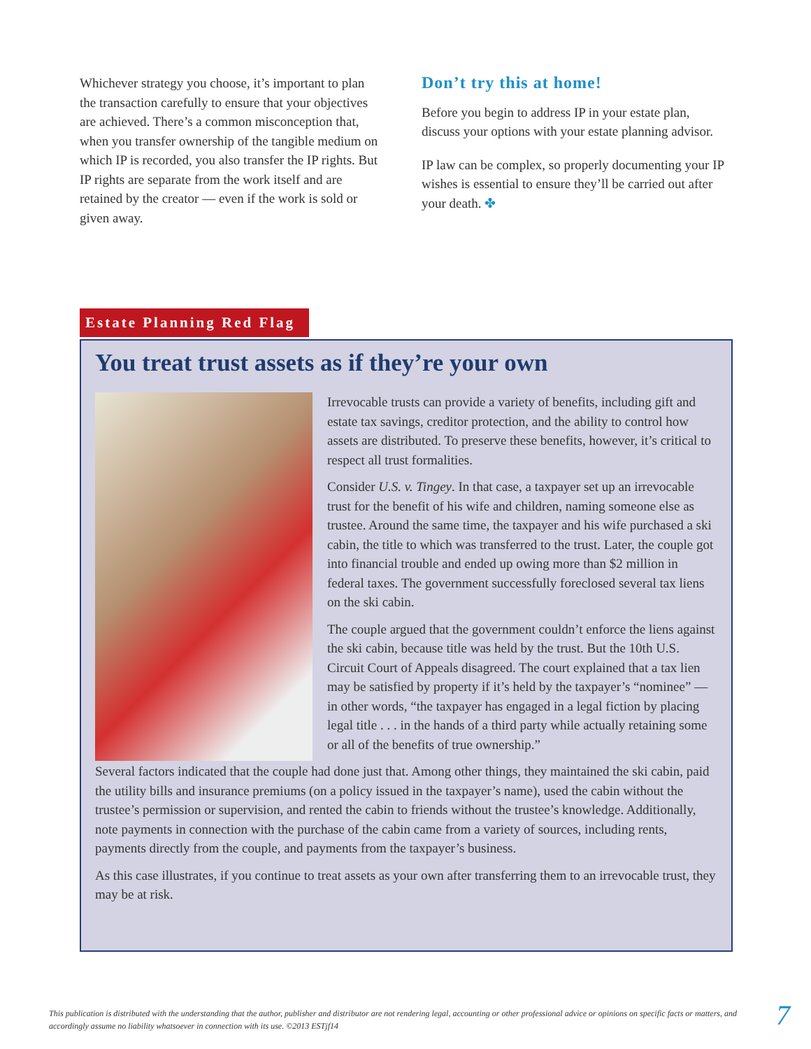Whichever strategy you choose, it’s important to plan the transaction carefully to ensure that your objectives are achieved. There’s a common misconception that, when you transfer ownership of the tangible medium on which IP is recorded, you also transfer the IP rights. But IP rights are separate from the work itself and are retained by the creator — even if the work is sold or given away.
Don’t try this at home!
Before you begin to address IP in your estate plan, discuss your options with your estate planning advisor.
IP law can be complex, so properly documenting your IP wishes is essential to ensure they’ll be carried out after your death. ✤
Estate Planning Red Flag
You treat trust assets as if they’re your own
Irrevocable trusts can provide a variety of benefits, including gift and estate tax savings, creditor protection, and the ability to control how assets are distributed. To preserve these benefits, however, it’s critical to respect all trust formalities.
Consider U.S. v. Tingey. In that case, a taxpayer set up an irrevocable trust for the benefit of his wife and children, naming someone else as trustee. Around the same time, the taxpayer and his wife purchased a ski cabin, the title to which was transferred to the trust. Later, the couple got into financial trouble and ended up owing more than $2 million in federal taxes. The government successfully foreclosed several tax liens on the ski cabin.
The couple argued that the government couldn’t enforce the liens against the ski cabin, because title was held by the trust. But the 10th U.S. Circuit Court of Appeals disagreed. The court explained that a tax lien may be satisfied by property if it’s held by the taxpayer’s “nominee” — in other words, “the taxpayer has engaged in a legal fiction by placing legal title . . . in the hands of a third party while actually retaining some or all of the benefits of true ownership.”
Several factors indicated that the couple had done just that. Among other things, they maintained the ski cabin, paid the utility bills and insurance premiums (on a policy issued in the taxpayer’s name), used the cabin without the trustee’s permission or supervision, and rented the cabin to friends without the trustee’s knowledge. Additionally, note payments in connection with the purchase of the cabin came from a variety of sources, including rents, payments directly from the couple, and payments from the taxpayer’s business.
As this case illustrates, if you continue to treat assets as your own after transferring them to an irrevocable trust, they may be at risk.
This publication is distributed with the understanding that the author, publisher and distributor are not rendering legal, accounting or other professional advice or opinions on specific facts or matters, and accordingly assume no liability whatsoever in connection with its use. ©2013 ESTjf14
7